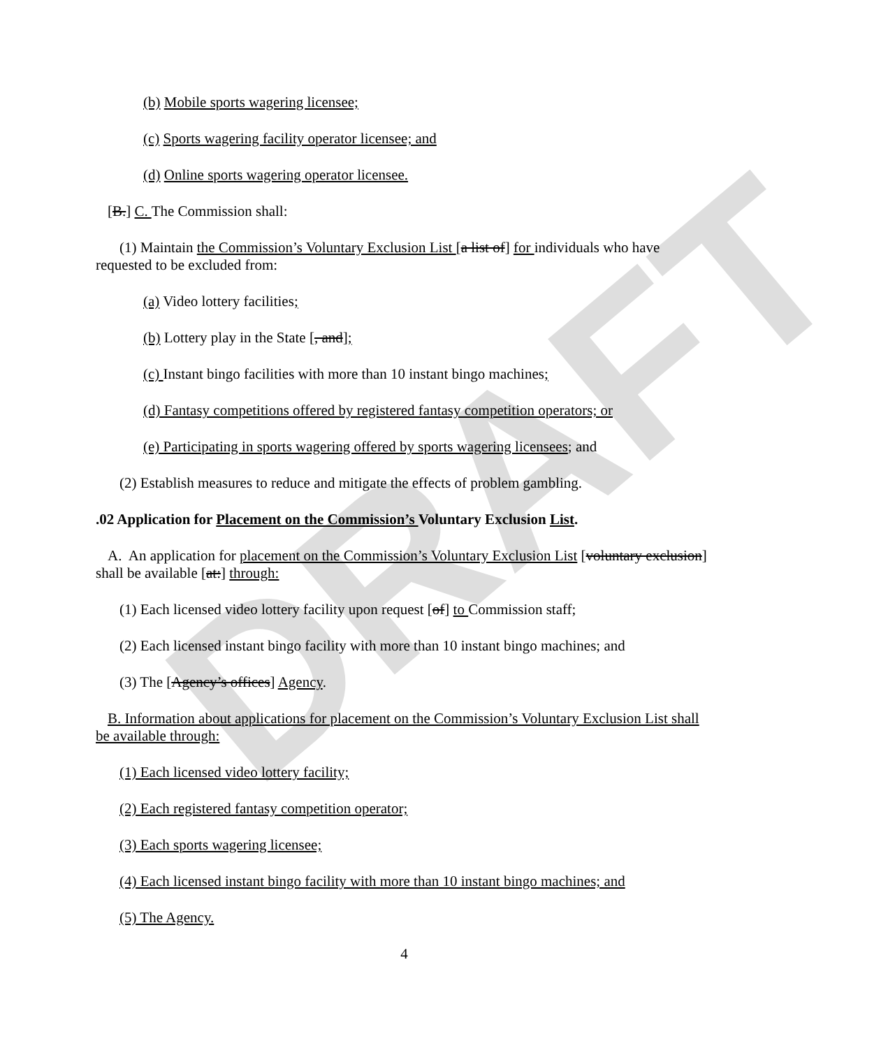DRAFT
(b) Mobile sports wagering licensee;
(c) Sports wagering facility operator licensee; and
(d) Online sports wagering operator licensee.
[B.] C. The Commission shall:
(1) Maintain the Commission’s Voluntary Exclusion List [a list of] for individuals who have requested to be excluded from:
(a) Video lottery facilities;
(b) Lottery play in the State [, and];
(c) Instant bingo facilities with more than 10 instant bingo machines;
(d) Fantasy competitions offered by registered fantasy competition operators; or
(e) Participating in sports wagering offered by sports wagering licensees; and
(2) Establish measures to reduce and mitigate the effects of problem gambling.
.02 Application for Placement on the Commission’s Voluntary Exclusion List.
A. An application for placement on the Commission’s Voluntary Exclusion List [voluntary exclusion] shall be available [at:] through:
(1) Each licensed video lottery facility upon request [of] to Commission staff;
(2) Each licensed instant bingo facility with more than 10 instant bingo machines; and
(3) The [Agency’s offices] Agency.
B. Information about applications for placement on the Commission’s Voluntary Exclusion List shall be available through:
(1) Each licensed video lottery facility;
(2) Each registered fantasy competition operator;
(3) Each sports wagering licensee;
(4) Each licensed instant bingo facility with more than 10 instant bingo machines; and
(5) The Agency.
4